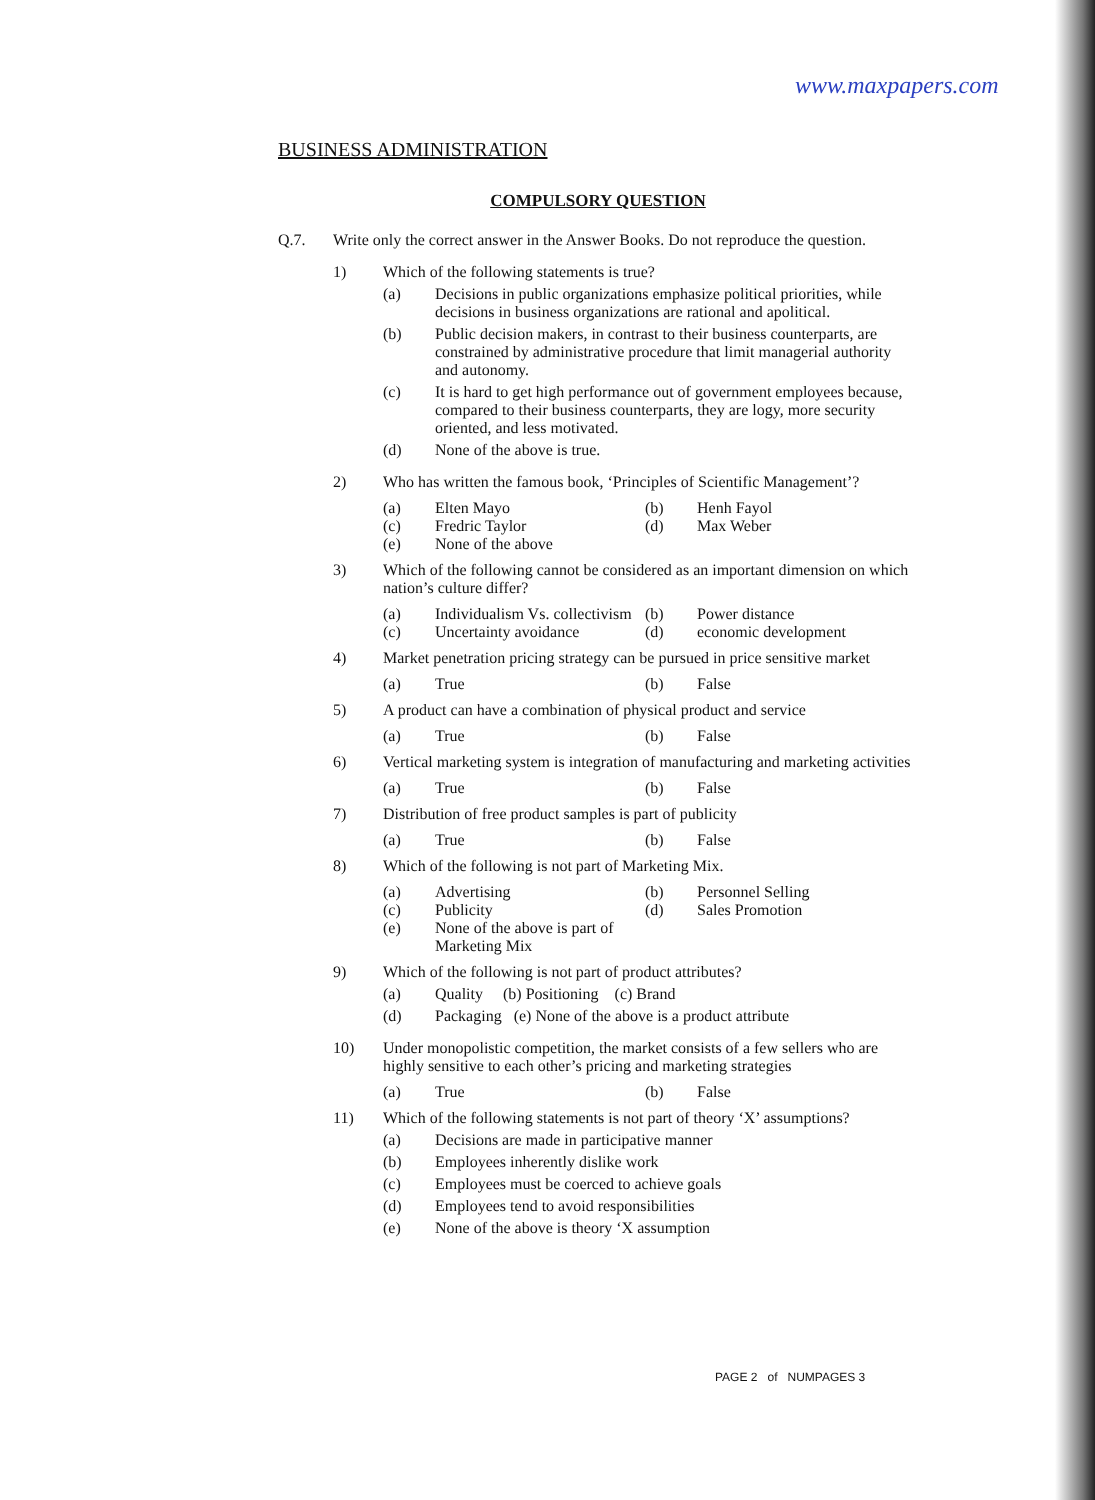www.maxpapers.com
BUSINESS ADMINISTRATION
COMPULSORY QUESTION
Q.7. Write only the correct answer in the Answer Books. Do not reproduce the question.
1) Which of the following statements is true?
(a) Decisions in public organizations emphasize political priorities, while decisions in business organizations are rational and apolitical.
(b) Public decision makers, in contrast to their business counterparts, are constrained by administrative procedure that limit managerial authority and autonomy.
(c) It is hard to get high performance out of government employees because, compared to their business counterparts, they are logy, more security oriented, and less motivated.
(d) None of the above is true.
2) Who has written the famous book, ‘Principles of Scientific Management’?
(a) Elten Mayo (b) Henh Fayol (c) Fredric Taylor (d) Max Weber (e) None of the above
3) Which of the following cannot be considered as an important dimension on which nation’s culture differ?
(a) Individualism Vs. collectivism (b) Power distance (c) Uncertainty avoidance (d) economic development
4) Market penetration pricing strategy can be pursued in price sensitive market
(a) True (b) False
5) A product can have a combination of physical product and service
(a) True (b) False
6) Vertical marketing system is integration of manufacturing and marketing activities
(a) True (b) False
7) Distribution of free product samples is part of publicity
(a) True (b) False
8) Which of the following is not part of Marketing Mix.
(a) Advertising (b) Personnel Selling (c) Publicity (d) Sales Promotion (e) None of the above is part of Marketing Mix
9) Which of the following is not part of product attributes?
(a) Quality (b) Positioning (c) Brand
(d) Packaging (e) None of the above is a product attribute
10) Under monopolistic competition, the market consists of a few sellers who are highly sensitive to each other’s pricing and marketing strategies
(a) True (b) False
11) Which of the following statements is not part of theory ‘X’ assumptions?
(a) Decisions are made in participative manner
(b) Employees inherently dislike work
(c) Employees must be coerced to achieve goals
(d) Employees tend to avoid responsibilities
(e) None of the above is theory ‘X assumption
PAGE 2 of NUMPAGES 3